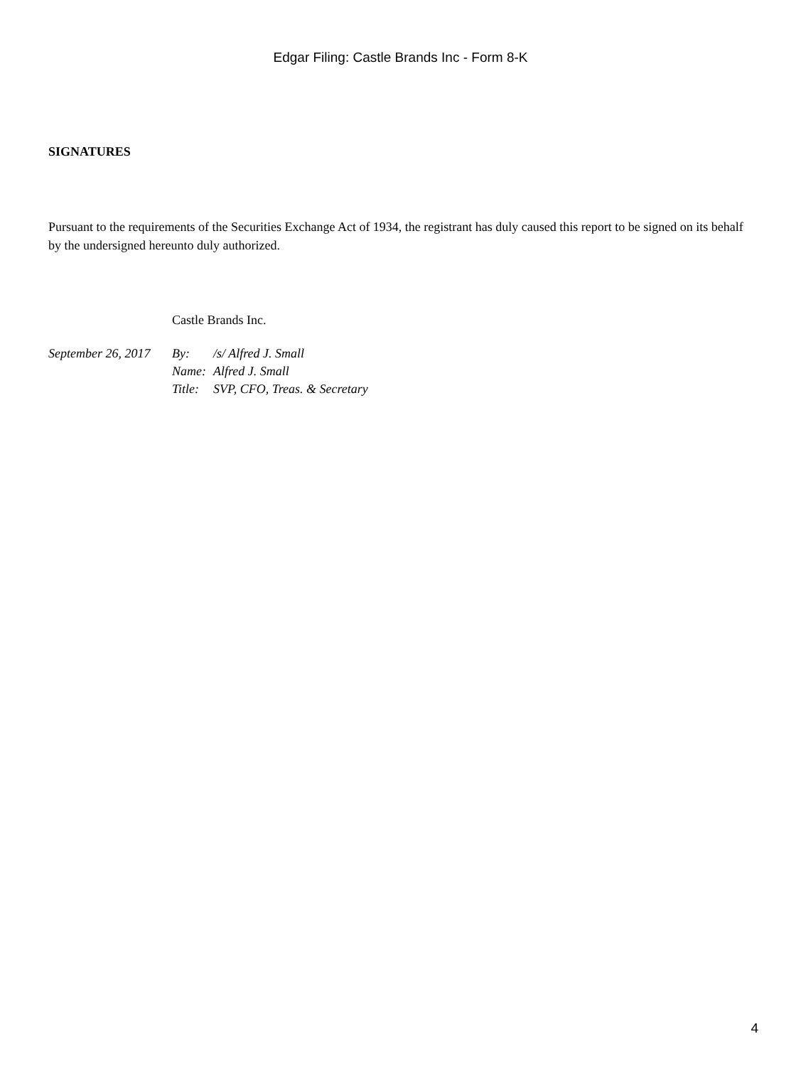Edgar Filing: Castle Brands Inc - Form 8-K
SIGNATURES
Pursuant to the requirements of the Securities Exchange Act of 1934, the registrant has duly caused this report to be signed on its behalf by the undersigned hereunto duly authorized.
| | Castle Brands Inc. | |
| September 26, 2017 | By: | /s/ Alfred J. Small |
| | Name: | Alfred J. Small |
| | Title: | SVP, CFO, Treas. & Secretary |
4